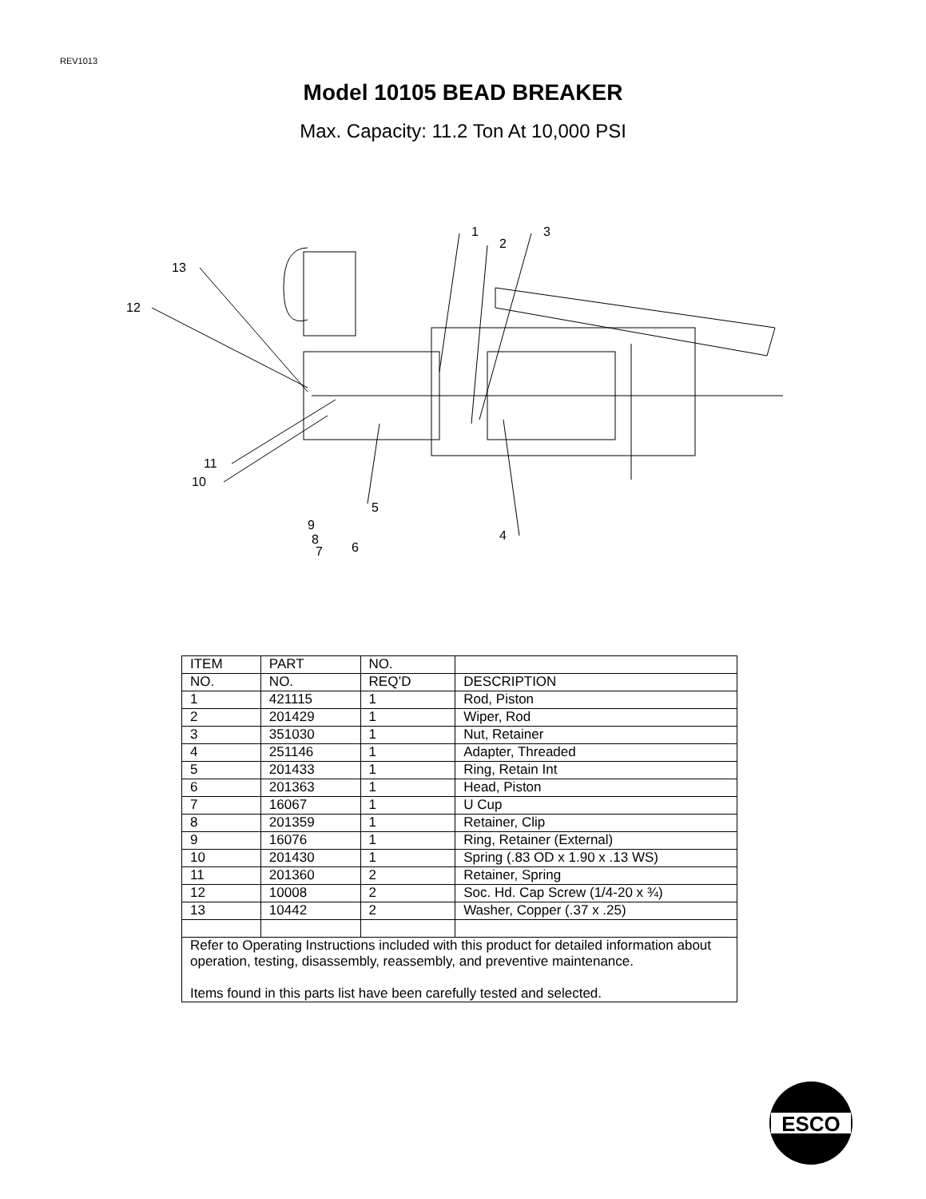REV1013
Model 10105 BEAD BREAKER
Max. Capacity: 11.2 Ton At 10,000 PSI
13
12
11
10
1
2
3
4
5
6
9
8
7
| ITEM | PART | NO. | |
| NO. | NO. | REQ’D | DESCRIPTION |
| 1 | 421115 | 1 | Rod, Piston |
| 2 | 201429 | 1 | Wiper, Rod |
| 3 | 351030 | 1 | Nut, Retainer |
| 4 | 251146 | 1 | Adapter, Threaded |
| 5 | 201433 | 1 | Ring, Retain Int |
| 6 | 201363 | 1 | Head, Piston |
| 7 | 16067 | 1 | U Cup |
| 8 | 201359 | 1 | Retainer, Clip |
| 9 | 16076 | 1 | Ring, Retainer (External) |
| 10 | 201430 | 1 | Spring (.83 OD x 1.90 x .13 WS) |
| 11 | 201360 | 2 | Retainer, Spring |
| 12 | 10008 | 2 | Soc. Hd. Cap Screw (1/4-20 x ¾) |
| 13 | 10442 | 2 | Washer, Copper (.37 x .25) |
| Refer to Operating Instructions included with this product for detailed information about operation, testing, disassembly, reassembly, and preventive maintenance. Items found in this parts list have been carefully tested and selected. | | | |
ESCO